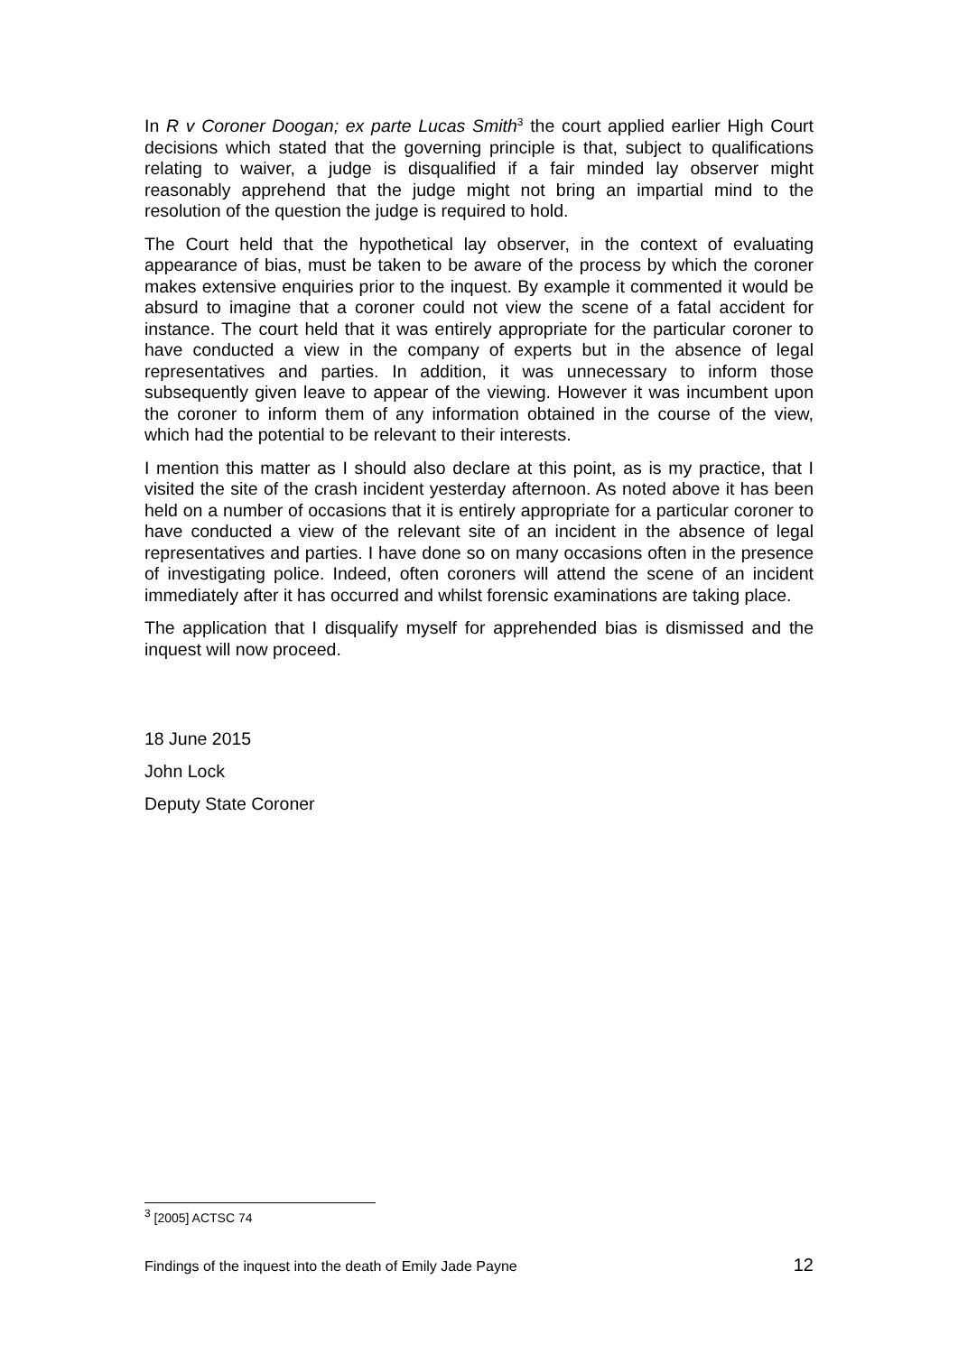In R v Coroner Doogan; ex parte Lucas Smith<sup>3</sup> the court applied earlier High Court decisions which stated that the governing principle is that, subject to qualifications relating to waiver, a judge is disqualified if a fair minded lay observer might reasonably apprehend that the judge might not bring an impartial mind to the resolution of the question the judge is required to hold.
The Court held that the hypothetical lay observer, in the context of evaluating appearance of bias, must be taken to be aware of the process by which the coroner makes extensive enquiries prior to the inquest. By example it commented it would be absurd to imagine that a coroner could not view the scene of a fatal accident for instance. The court held that it was entirely appropriate for the particular coroner to have conducted a view in the company of experts but in the absence of legal representatives and parties. In addition, it was unnecessary to inform those subsequently given leave to appear of the viewing. However it was incumbent upon the coroner to inform them of any information obtained in the course of the view, which had the potential to be relevant to their interests.
I mention this matter as I should also declare at this point, as is my practice, that I visited the site of the crash incident yesterday afternoon. As noted above it has been held on a number of occasions that it is entirely appropriate for a particular coroner to have conducted a view of the relevant site of an incident in the absence of legal representatives and parties. I have done so on many occasions often in the presence of investigating police. Indeed, often coroners will attend the scene of an incident immediately after it has occurred and whilst forensic examinations are taking place.
The application that I disqualify myself for apprehended bias is dismissed and the inquest will now proceed.
18 June 2015
John Lock
Deputy State Coroner
<sup>3</sup> [2005] ACTSC 74
Findings of the inquest into the death of Emily Jade Payne 12